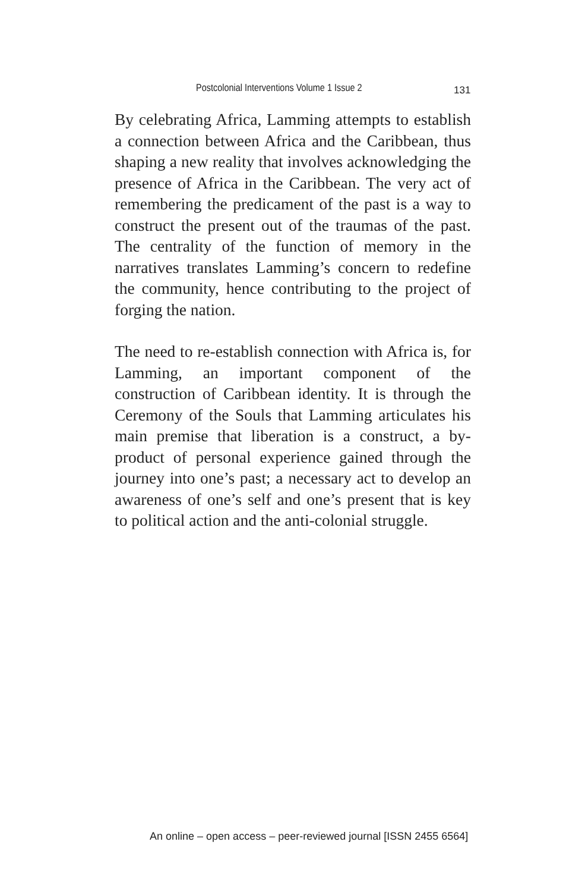Postcolonial Interventions Volume 1 Issue 2 131
By celebrating Africa, Lamming attempts to establish a connection between Africa and the Caribbean, thus shaping a new reality that involves acknowledging the presence of Africa in the Caribbean. The very act of remembering the predicament of the past is a way to construct the present out of the traumas of the past. The centrality of the function of memory in the narratives translates Lamming’s concern to redefine the community, hence contributing to the project of forging the nation.
The need to re-establish connection with Africa is, for Lamming, an important component of the construction of Caribbean identity. It is through the Ceremony of the Souls that Lamming articulates his main premise that liberation is a construct, a by-product of personal experience gained through the journey into one’s past; a necessary act to develop an awareness of one’s self and one’s present that is key to political action and the anti-colonial struggle.
An online – open access – peer-reviewed journal [ISSN 2455 6564]